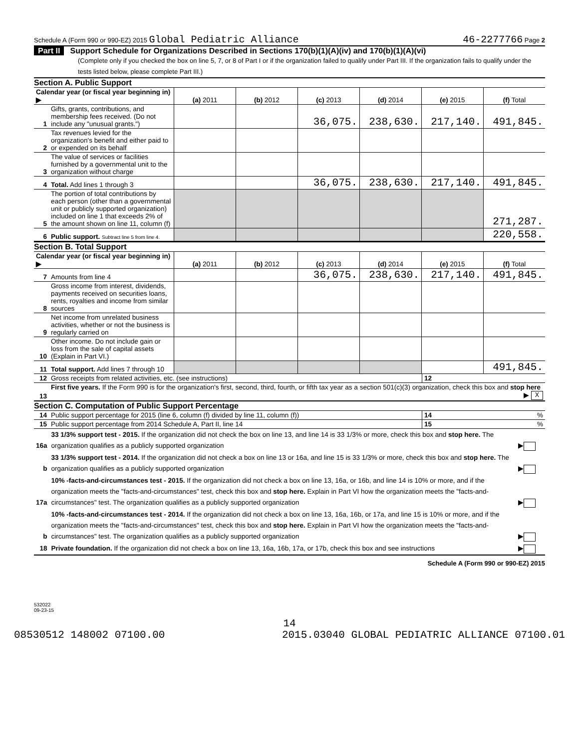Schedule A (Form 990 or 990-EZ) 2015 Global Pediatric Alliance 46-2277766 Page 2
Part II Support Schedule for Organizations Described in Sections 170(b)(1)(A)(iv) and 170(b)(1)(A)(vi)
(Complete only if you checked the box on line 5, 7, or 8 of Part I or if the organization failed to qualify under Part III. If the organization fails to qualify under the tests listed below, please complete Part III.)
Section A. Public Support
| Calendar year (or fiscal year beginning in) ▶ | | (a) 2011 | (b) 2012 | (c) 2013 | (d) 2014 | (e) 2015 | (f) Total |
| 1 | Gifts, grants, contributions, and membership fees received. (Do not include any "unusual grants.") | | | 36,075. | 238,630. | 217,140. | 491,845. |
| 2 | Tax revenues levied for the organization's benefit and either paid to or expended on its behalf | | | | | | |
| 3 | The value of services or facilities furnished by a governmental unit to the organization without charge | | | | | | |
| 4 | Total. Add lines 1 through 3 | | | 36,075. | 238,630. | 217,140. | 491,845. |
| 5 | The portion of total contributions by each person (other than a governmental unit or publicly supported organization) included on line 1 that exceeds 2% of the amount shown on line 11, column (f) | | | | | | 271,287. |
| 6 | Public support. Subtract line 5 from line 4. | | | | | | 220,558. |
Section B. Total Support
| Calendar year (or fiscal year beginning in) ▶ | | (a) 2011 | (b) 2012 | (c) 2013 | (d) 2014 | (e) 2015 | (f) Total |
| 7 | Amounts from line 4 | | | 36,075. | 238,630. | 217,140. | 491,845. |
| 8 | Gross income from interest, dividends, payments received on securities loans, rents, royalties and income from similar sources | | | | | | |
| 9 | Net income from unrelated business activities, whether or not the business is regularly carried on | | | | | | |
| 10 | Other income. Do not include gain or loss from the sale of capital assets (Explain in Part VI.) | | | | | | |
| 11 | Total support. Add lines 7 through 10 | | | | | | 491,845. |
| 12 | Gross receipts from related activities, etc. (see instructions) | 12 | |
| 13 | First five years. If the Form 990 is for the organization's first, second, third, fourth, or fifth tax year as a section 501(c)(3) organization, check this box and stop here ▶ X | | |
Section C. Computation of Public Support Percentage
| 14 | Public support percentage for 2015 (line 6, column (f) divided by line 11, column (f)) | 14 | % |
| 15 | Public support percentage from 2014 Schedule A, Part II, line 14 | 15 | % |
| 16a | 33 1/3% support test - 2015. If the organization did not check the box on line 13, and line 14 is 33 1/3% or more, check this box and stop here. The organization qualifies as a publicly supported organization | ▶ |
| b | 33 1/3% support test - 2014. If the organization did not check a box on line 13 or 16a, and line 15 is 33 1/3% or more, check this box and stop here. The organization qualifies as a publicly supported organization | ▶ |
| 17a | 10% -facts-and-circumstances test - 2015. If the organization did not check a box on line 13, 16a, or 16b, and line 14 is 10% or more, and if the organization meets the "facts-and-circumstances" test, check this box and stop here. Explain in Part VI how the organization meets the "facts-and-circumstances" test. The organization qualifies as a publicly supported organization | ▶ |
| b | 10% -facts-and-circumstances test - 2014. If the organization did not check a box on line 13, 16a, 16b, or 17a, and line 15 is 10% or more, and if the organization meets the "facts-and-circumstances" test, check this box and stop here. Explain in Part VI how the organization meets the "facts-and-circumstances" test. The organization qualifies as a publicly supported organization | ▶ |
| 18 | Private foundation. If the organization did not check a box on line 13, 16a, 16b, 17a, or 17b, check this box and see instructions | ▶ |
Schedule A (Form 990 or 990-EZ) 2015
532022
09-23-15
14
08530512 148002 07100.00 2015.03040 GLOBAL PEDIATRIC ALLIANCE 07100.01